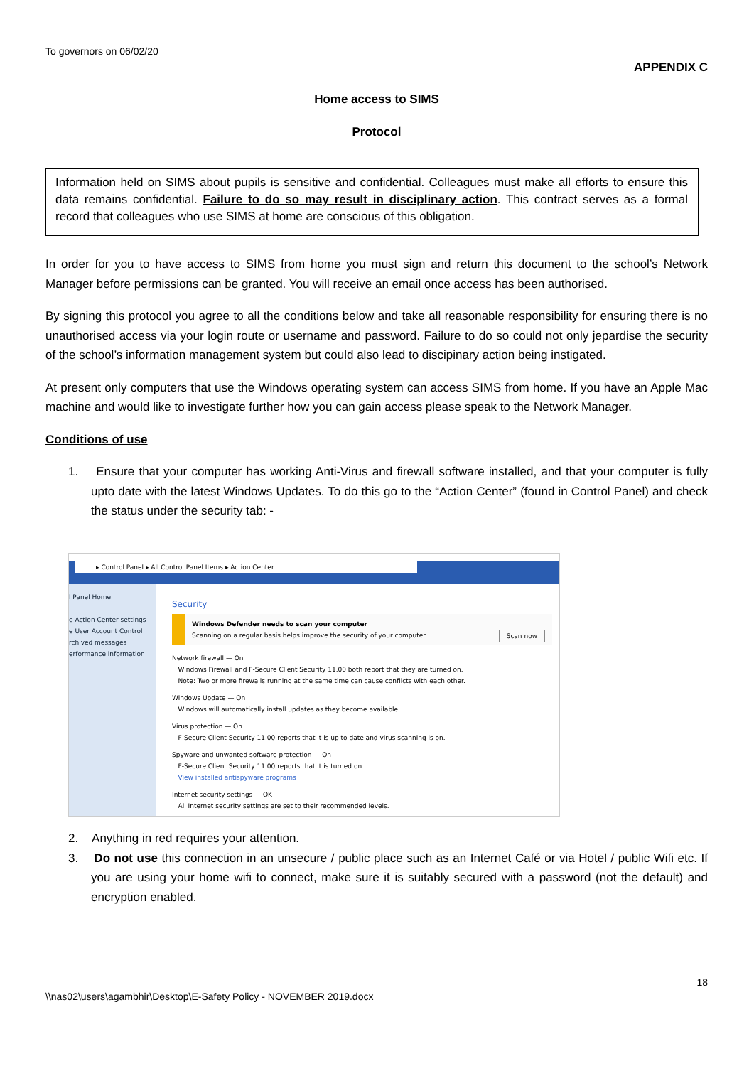To governors on 06/02/20
APPENDIX C
Home access to SIMS
Protocol
Information held on SIMS about pupils is sensitive and confidential. Colleagues must make all efforts to ensure this data remains confidential. Failure to do so may result in disciplinary action. This contract serves as a formal record that colleagues who use SIMS at home are conscious of this obligation.
In order for you to have access to SIMS from home you must sign and return this document to the school’s Network Manager before permissions can be granted. You will receive an email once access has been authorised.
By signing this protocol you agree to all the conditions below and take all reasonable responsibility for ensuring there is no unauthorised access via your login route or username and password. Failure to do so could not only jepardise the security of the school’s information management system but could also lead to discipinary action being instigated.
At present only computers that use the Windows operating system can access SIMS from home. If you have an Apple Mac machine and would like to investigate further how you can gain access please speak to the Network Manager.
Conditions of use
1. Ensure that your computer has working Anti-Virus and firewall software installed, and that your computer is fully upto date with the latest Windows Updates. To do this go to the “Action Center” (found in Control Panel) and check the status under the security tab: -
▸ Control Panel ▸ All Control Panel Items ▸ Action Center
l Panel Home
e Action Center settings
e User Account Control
rchived messages
erformance information
Security
Windows Defender needs to scan your computer
Scanning on a regular basis helps improve the security of your computer. Scan now
Network firewall — On
Windows Firewall and F-Secure Client Security 11.00 both report that they are turned on.
Note: Two or more firewalls running at the same time can cause conflicts with each other.
Windows Update — On
Windows will automatically install updates as they become available.
Virus protection — On
F-Secure Client Security 11.00 reports that it is up to date and virus scanning is on.
Spyware and unwanted software protection — On
F-Secure Client Security 11.00 reports that it is turned on.
View installed antispyware programs
Internet security settings — OK
All Internet security settings are set to their recommended levels.
2. Anything in red requires your attention.
3. Do not use this connection in an unsecure / public place such as an Internet Café or via Hotel / public Wifi etc. If you are using your home wifi to connect, make sure it is suitably secured with a password (not the default) and encryption enabled.
18
\\nas02\users\agambhir\Desktop\E-Safety Policy - NOVEMBER 2019.docx